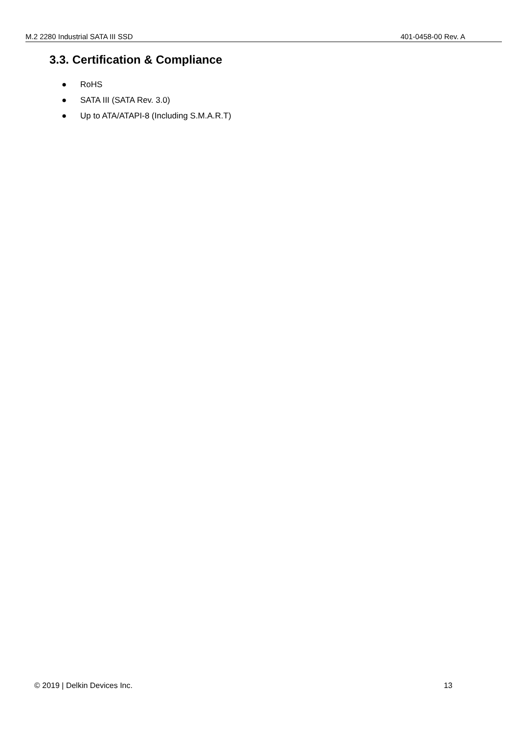M.2 2280 Industrial SATA III SSD 401-0458-00 Rev. A
3.3. Certification & Compliance
● RoHS
● SATA III (SATA Rev. 3.0)
● Up to ATA/ATAPI-8 (Including S.M.A.R.T)
© 2019 | Delkin Devices Inc. 13